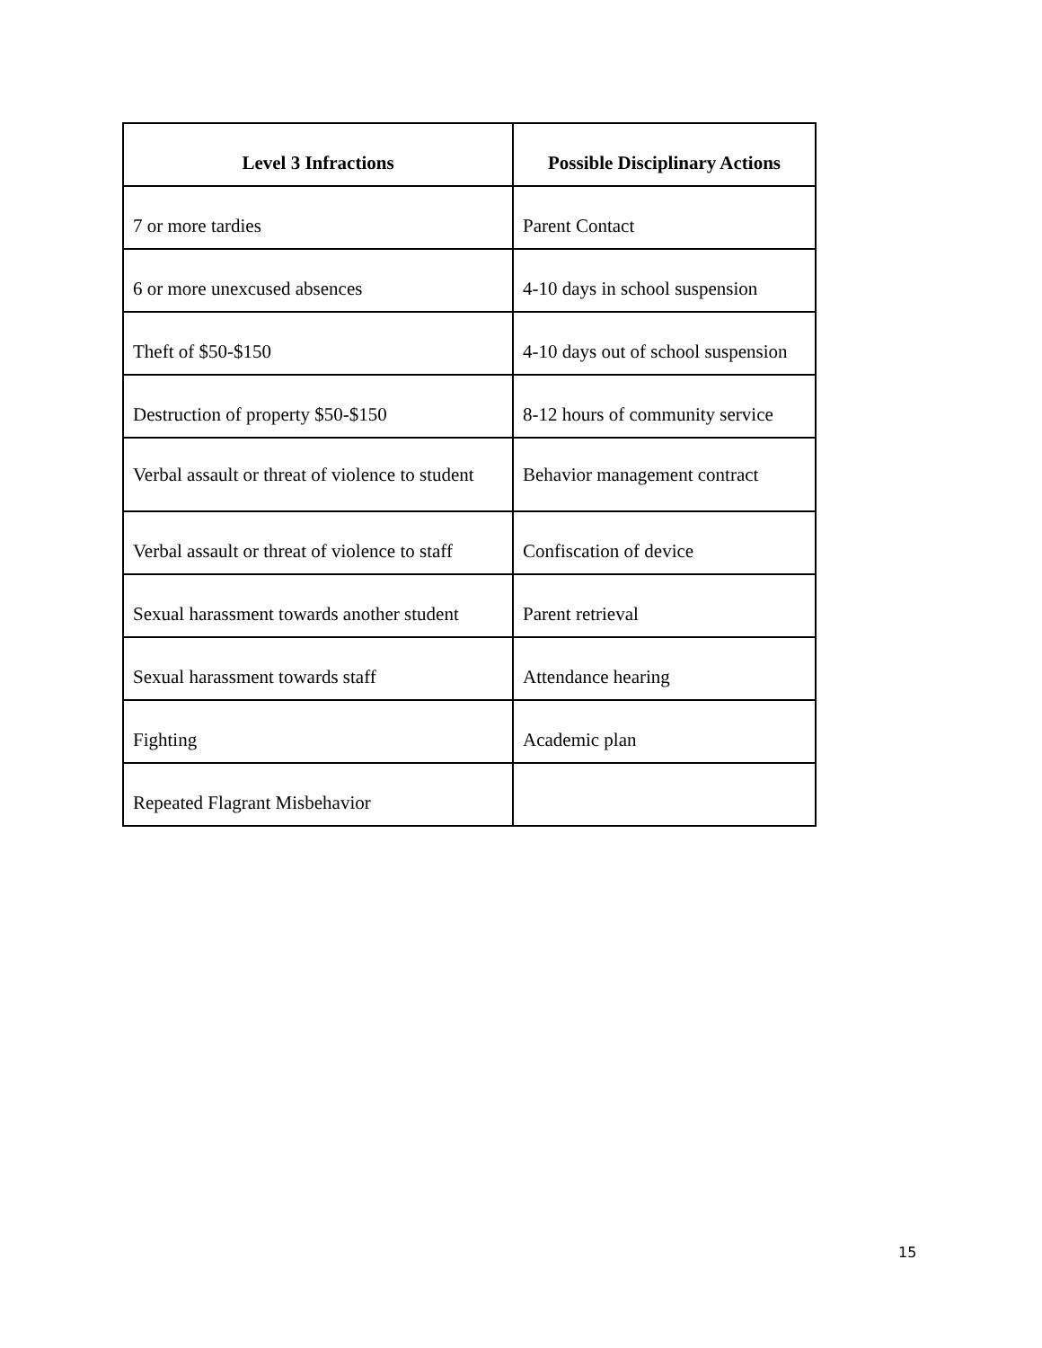| Level 3 Infractions | Possible Disciplinary Actions |
| --- | --- |
| 7 or more tardies | Parent Contact |
| 6 or more unexcused absences | 4-10 days in school suspension |
| Theft of $50-$150 | 4-10 days out of school suspension |
| Destruction of property $50-$150 | 8-12 hours of community service |
| Verbal assault or threat of violence to student | Behavior management contract |
| Verbal assault or threat of violence to staff | Confiscation of device |
| Sexual harassment towards another student | Parent retrieval |
| Sexual harassment towards staff | Attendance hearing |
| Fighting | Academic plan |
| Repeated Flagrant Misbehavior | |
15